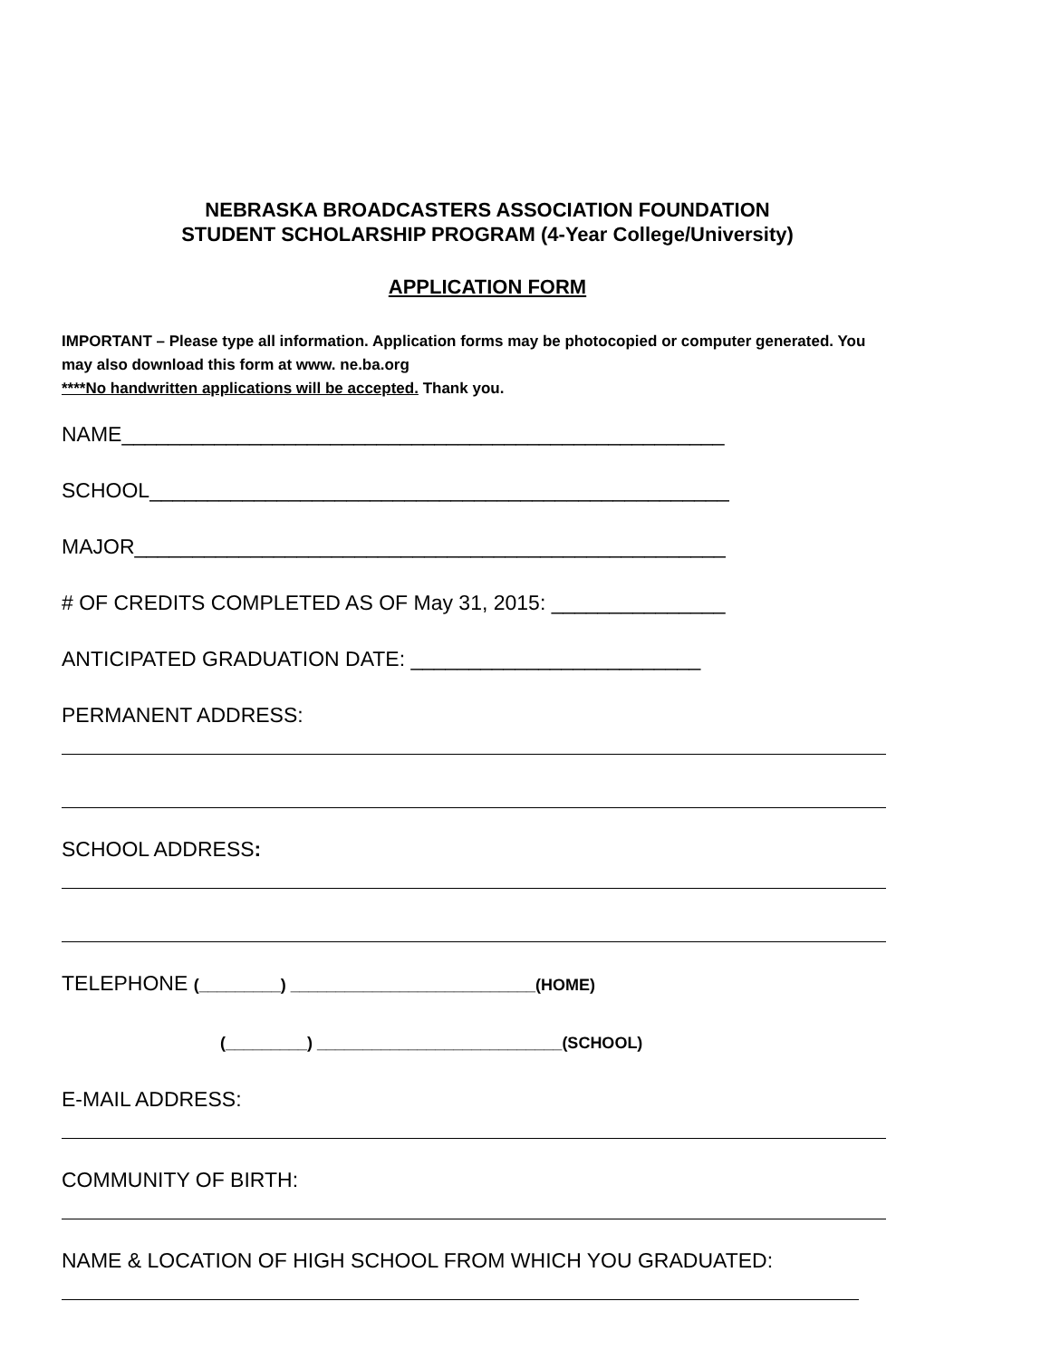NEBRASKA BROADCASTERS ASSOCIATION FOUNDATION
STUDENT SCHOLARSHIP PROGRAM (4-Year College/University)
APPLICATION FORM
IMPORTANT – Please type all information. Application forms may be photocopied or computer generated. You may also download this form at www. ne.ba.org
****No handwritten applications will be accepted. Thank you.
NAME____________________________________________________
SCHOOL__________________________________________________
MAJOR___________________________________________________
# OF CREDITS COMPLETED AS OF May 31, 2015: _______________
ANTICIPATED GRADUATION DATE: _________________________
PERMANENT ADDRESS:
SCHOOL ADDRESS:
TELEPHONE (_________) ___________________________(HOME)
(_________) ___________________________(SCHOOL)
E-MAIL ADDRESS:
COMMUNITY OF BIRTH:
NAME & LOCATION OF HIGH SCHOOL FROM WHICH YOU GRADUATED: